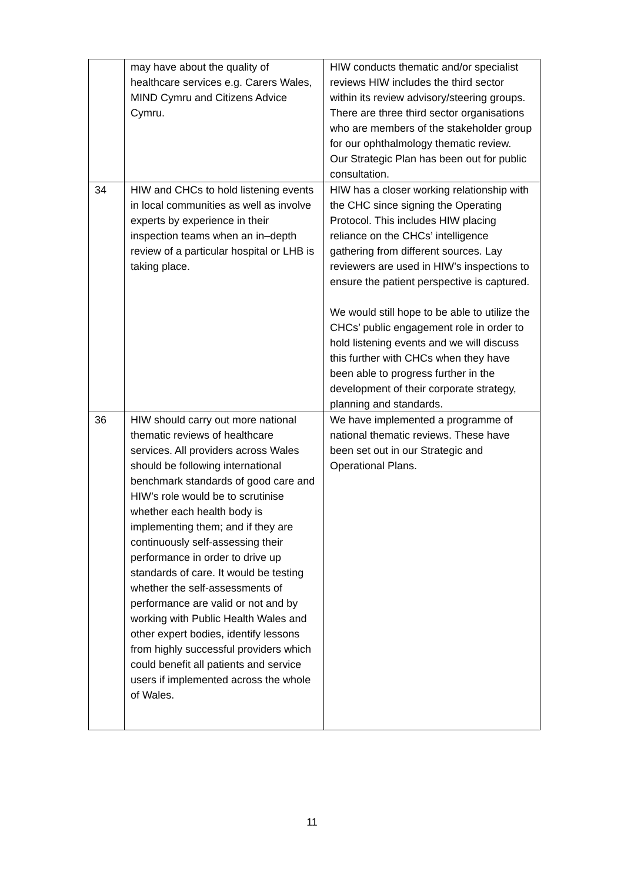| | may have about the quality of healthcare services e.g. Carers Wales, MIND Cymru and Citizens Advice Cymru. | HIW conducts thematic and/or specialist reviews HIW includes the third sector within its review advisory/steering groups. There are three third sector organisations who are members of the stakeholder group for our ophthalmology thematic review. Our Strategic Plan has been out for public consultation. |
| 34 | HIW and CHCs to hold listening events in local communities as well as involve experts by experience in their inspection teams when an in–depth review of a particular hospital or LHB is taking place. | HIW has a closer working relationship with the CHC since signing the Operating Protocol. This includes HIW placing reliance on the CHCs’ intelligence gathering from different sources. Lay reviewers are used in HIW’s inspections to ensure the patient perspective is captured. We would still hope to be able to utilize the CHCs’ public engagement role in order to hold listening events and we will discuss this further with CHCs when they have been able to progress further in the development of their corporate strategy, planning and standards. |
| 36 | HIW should carry out more national thematic reviews of healthcare services. All providers across Wales should be following international benchmark standards of good care and HIW’s role would be to scrutinise whether each health body is implementing them; and if they are continuously self-assessing their performance in order to drive up standards of care. It would be testing whether the self-assessments of performance are valid or not and by working with Public Health Wales and other expert bodies, identify lessons from highly successful providers which could benefit all patients and service users if implemented across the whole of Wales. | We have implemented a programme of national thematic reviews. These have been set out in our Strategic and Operational Plans. |
11